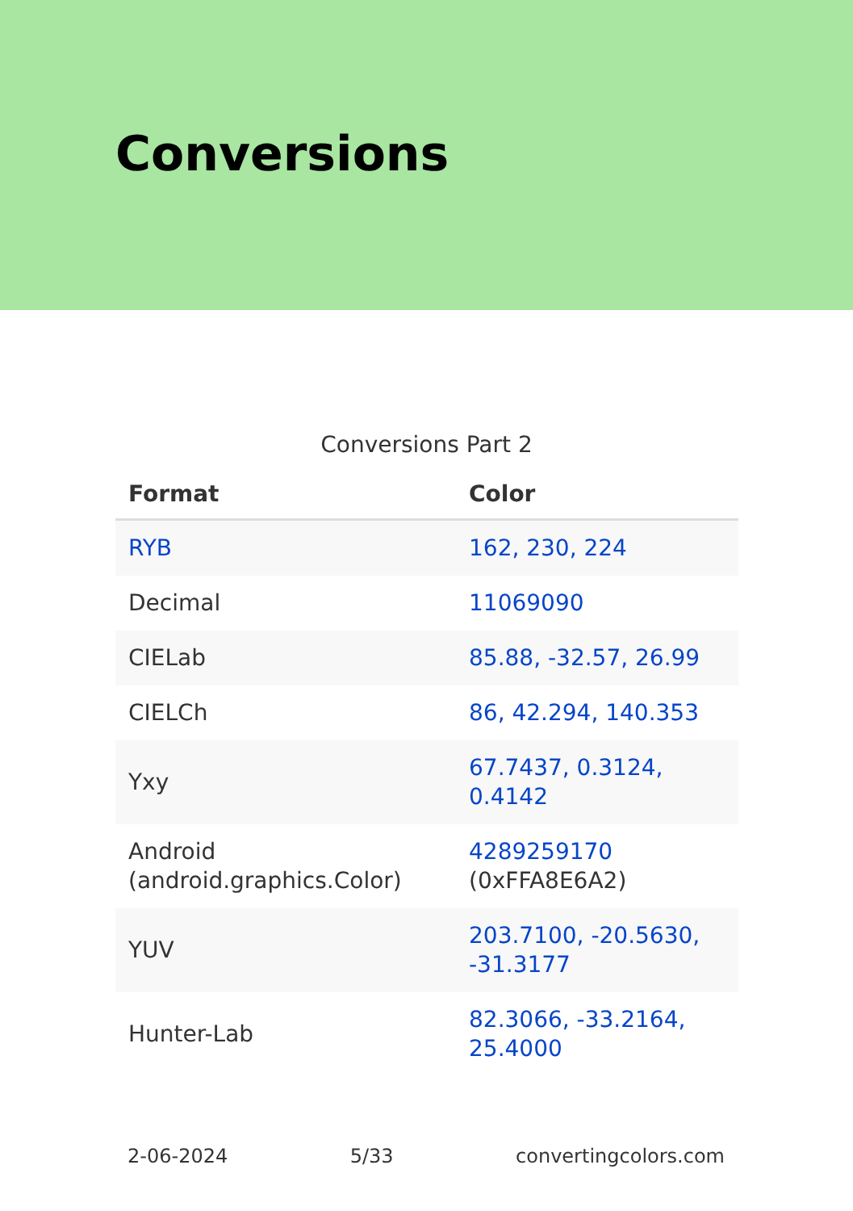Conversions
Conversions Part 2
| Format | Color |
| --- | --- |
| RYB | 162, 230, 224 |
| Decimal | 11069090 |
| CIELab | 85.88, -32.57, 26.99 |
| CIELCh | 86, 42.294, 140.353 |
| Yxy | 67.7437, 0.3124, 0.4142 |
| Android (android.graphics.Color) | 4289259170 (0xFFA8E6A2) |
| YUV | 203.7100, -20.5630, -31.3177 |
| Hunter-Lab | 82.3066, -33.2164, 25.4000 |
2-06-2024 5/33 convertingcolors.com